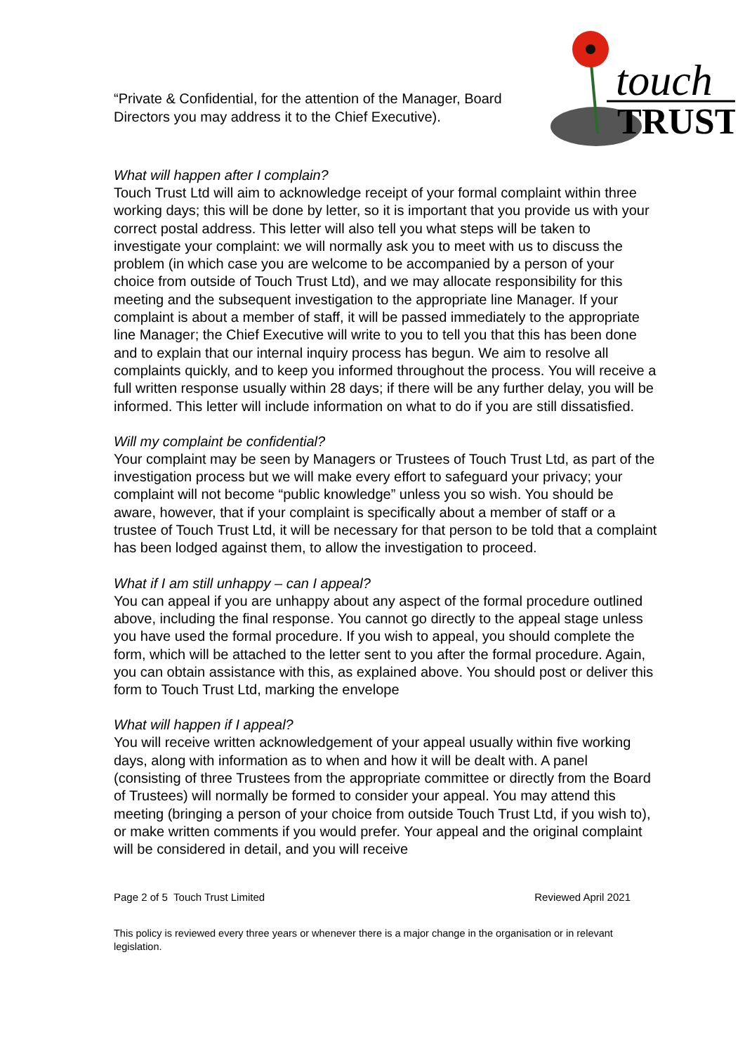“Private & Confidential, for the attention of the Manager, Board Directors you may address it to the Chief Executive).
touch
TRUST
What will happen after I complain?
Touch Trust Ltd will aim to acknowledge receipt of your formal complaint within three working days; this will be done by letter, so it is important that you provide us with your correct postal address. This letter will also tell you what steps will be taken to investigate your complaint: we will normally ask you to meet with us to discuss the problem (in which case you are welcome to be accompanied by a person of your choice from outside of Touch Trust Ltd), and we may allocate responsibility for this meeting and the subsequent investigation to the appropriate line Manager. If your complaint is about a member of staff, it will be passed immediately to the appropriate line Manager; the Chief Executive will write to you to tell you that this has been done and to explain that our internal inquiry process has begun. We aim to resolve all complaints quickly, and to keep you informed throughout the process. You will receive a full written response usually within 28 days; if there will be any further delay, you will be informed. This letter will include information on what to do if you are still dissatisfied.
Will my complaint be confidential?
Your complaint may be seen by Managers or Trustees of Touch Trust Ltd, as part of the investigation process but we will make every effort to safeguard your privacy; your complaint will not become “public knowledge” unless you so wish. You should be aware, however, that if your complaint is specifically about a member of staff or a trustee of Touch Trust Ltd, it will be necessary for that person to be told that a complaint has been lodged against them, to allow the investigation to proceed.
What if I am still unhappy – can I appeal?
You can appeal if you are unhappy about any aspect of the formal procedure outlined above, including the final response. You cannot go directly to the appeal stage unless you have used the formal procedure. If you wish to appeal, you should complete the form, which will be attached to the letter sent to you after the formal procedure. Again, you can obtain assistance with this, as explained above. You should post or deliver this form to Touch Trust Ltd, marking the envelope
What will happen if I appeal?
You will receive written acknowledgement of your appeal usually within five working days, along with information as to when and how it will be dealt with. A panel (consisting of three Trustees from the appropriate committee or directly from the Board of Trustees) will normally be formed to consider your appeal. You may attend this meeting (bringing a person of your choice from outside Touch Trust Ltd, if you wish to), or make written comments if you would prefer. Your appeal and the original complaint will be considered in detail, and you will receive
Page 2 of 5 Touch Trust Limited Reviewed April 2021
This policy is reviewed every three years or whenever there is a major change in the organisation or in relevant legislation.